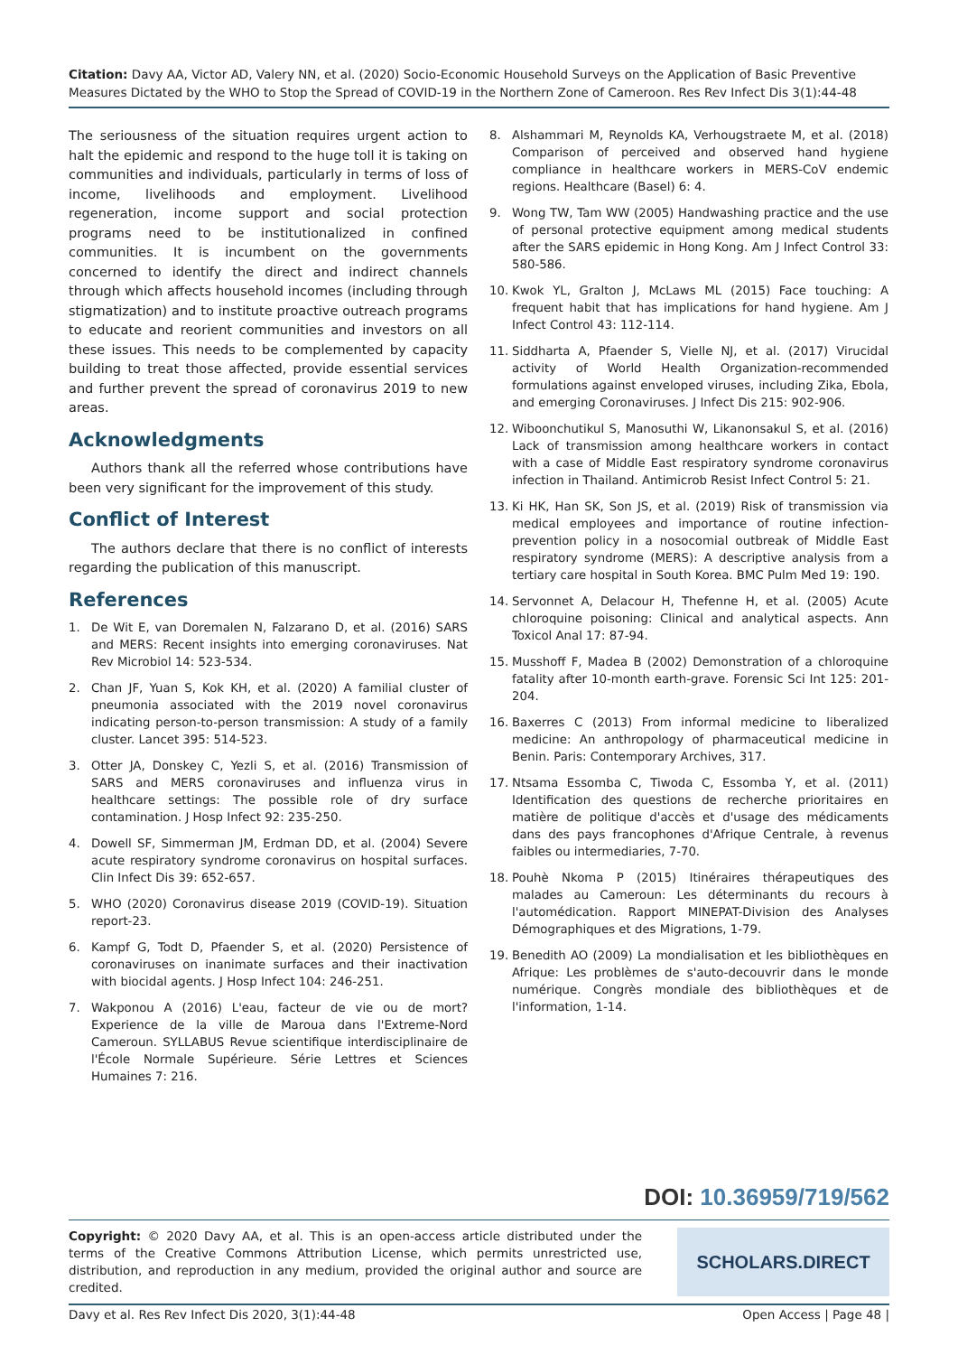Citation: Davy AA, Victor AD, Valery NN, et al. (2020) Socio-Economic Household Surveys on the Application of Basic Preventive Measures Dictated by the WHO to Stop the Spread of COVID-19 in the Northern Zone of Cameroon. Res Rev Infect Dis 3(1):44-48
The seriousness of the situation requires urgent action to halt the epidemic and respond to the huge toll it is taking on communities and individuals, particularly in terms of loss of income, livelihoods and employment. Livelihood regeneration, income support and social protection programs need to be institutionalized in confined communities. It is incumbent on the governments concerned to identify the direct and indirect channels through which affects household incomes (including through stigmatization) and to institute proactive outreach programs to educate and reorient communities and investors on all these issues. This needs to be complemented by capacity building to treat those affected, provide essential services and further prevent the spread of coronavirus 2019 to new areas.
Acknowledgments
Authors thank all the referred whose contributions have been very significant for the improvement of this study.
Conflict of Interest
The authors declare that there is no conflict of interests regarding the publication of this manuscript.
References
1. De Wit E, van Doremalen N, Falzarano D, et al. (2016) SARS and MERS: Recent insights into emerging coronaviruses. Nat Rev Microbiol 14: 523-534.
2. Chan JF, Yuan S, Kok KH, et al. (2020) A familial cluster of pneumonia associated with the 2019 novel coronavirus indicating person-to-person transmission: A study of a family cluster. Lancet 395: 514-523.
3. Otter JA, Donskey C, Yezli S, et al. (2016) Transmission of SARS and MERS coronaviruses and influenza virus in healthcare settings: The possible role of dry surface contamination. J Hosp Infect 92: 235-250.
4. Dowell SF, Simmerman JM, Erdman DD, et al. (2004) Severe acute respiratory syndrome coronavirus on hospital surfaces. Clin Infect Dis 39: 652-657.
5. WHO (2020) Coronavirus disease 2019 (COVID-19). Situation report-23.
6. Kampf G, Todt D, Pfaender S, et al. (2020) Persistence of coronaviruses on inanimate surfaces and their inactivation with biocidal agents. J Hosp Infect 104: 246-251.
7. Wakponou A (2016) L'eau, facteur de vie ou de mort? Experience de la ville de Maroua dans l'Extreme-Nord Cameroun. SYLLABUS Revue scientifique interdisciplinaire de l'École Normale Supérieure. Série Lettres et Sciences Humaines 7: 216.
8. Alshammari M, Reynolds KA, Verhougstraete M, et al. (2018) Comparison of perceived and observed hand hygiene compliance in healthcare workers in MERS-CoV endemic regions. Healthcare (Basel) 6: 4.
9. Wong TW, Tam WW (2005) Handwashing practice and the use of personal protective equipment among medical students after the SARS epidemic in Hong Kong. Am J Infect Control 33: 580-586.
10. Kwok YL, Gralton J, McLaws ML (2015) Face touching: A frequent habit that has implications for hand hygiene. Am J Infect Control 43: 112-114.
11. Siddharta A, Pfaender S, Vielle NJ, et al. (2017) Virucidal activity of World Health Organization-recommended formulations against enveloped viruses, including Zika, Ebola, and emerging Coronaviruses. J Infect Dis 215: 902-906.
12. Wiboonchutikul S, Manosuthi W, Likanonsakul S, et al. (2016) Lack of transmission among healthcare workers in contact with a case of Middle East respiratory syndrome coronavirus infection in Thailand. Antimicrob Resist Infect Control 5: 21.
13. Ki HK, Han SK, Son JS, et al. (2019) Risk of transmission via medical employees and importance of routine infection-prevention policy in a nosocomial outbreak of Middle East respiratory syndrome (MERS): A descriptive analysis from a tertiary care hospital in South Korea. BMC Pulm Med 19: 190.
14. Servonnet A, Delacour H, Thefenne H, et al. (2005) Acute chloroquine poisoning: Clinical and analytical aspects. Ann Toxicol Anal 17: 87-94.
15. Musshoff F, Madea B (2002) Demonstration of a chloroquine fatality after 10-month earth-grave. Forensic Sci Int 125: 201-204.
16. Baxerres C (2013) From informal medicine to liberalized medicine: An anthropology of pharmaceutical medicine in Benin. Paris: Contemporary Archives, 317.
17. Ntsama Essomba C, Tiwoda C, Essomba Y, et al. (2011) Identification des questions de recherche prioritaires en matière de politique d'accès et d'usage des médicaments dans des pays francophones d'Afrique Centrale, à revenus faibles ou intermediaries, 7-70.
18. Pouhè Nkoma P (2015) Itinéraires thérapeutiques des malades au Cameroun: Les déterminants du recours à l'automédication. Rapport MINEPAT-Division des Analyses Démographiques et des Migrations, 1-79.
19. Benedith AO (2009) La mondialisation et les bibliothèques en Afrique: Les problèmes de s'auto-decouvrir dans le monde numérique. Congrès mondiale des bibliothèques et de l'information, 1-14.
DOI: 10.36959/719/562
Copyright: © 2020 Davy AA, et al. This is an open-access article distributed under the terms of the Creative Commons Attribution License, which permits unrestricted use, distribution, and reproduction in any medium, provided the original author and source are credited.
SCHOLARS.DIRECT
Davy et al. Res Rev Infect Dis 2020, 3(1):44-48 Open Access | Page 48 |